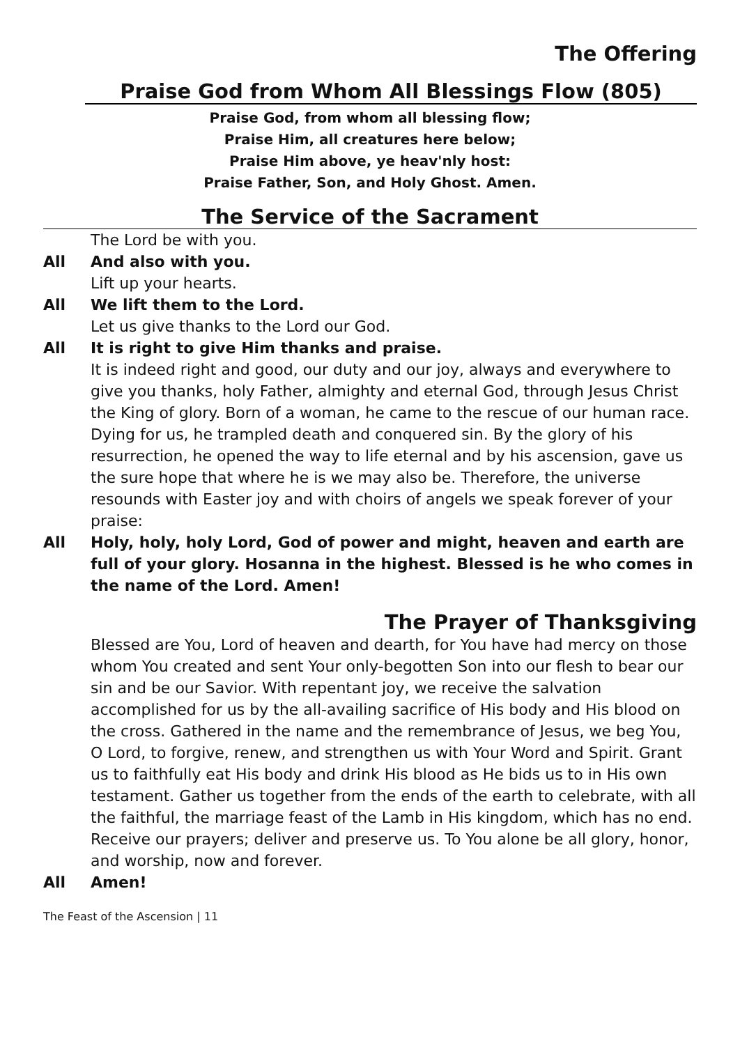The Offering
Praise God from Whom All Blessings Flow (805)
Praise God, from whom all blessing flow;
Praise Him, all creatures here below;
Praise Him above, ye heav'nly host:
Praise Father, Son, and Holy Ghost. Amen.
The Service of the Sacrament
The Lord be with you.
All And also with you.
Lift up your hearts.
All We lift them to the Lord.
Let us give thanks to the Lord our God.
All It is right to give Him thanks and praise.
It is indeed right and good, our duty and our joy, always and everywhere to give you thanks, holy Father, almighty and eternal God, through Jesus Christ the King of glory. Born of a woman, he came to the rescue of our human race. Dying for us, he trampled death and conquered sin. By the glory of his resurrection, he opened the way to life eternal and by his ascension, gave us the sure hope that where he is we may also be. Therefore, the universe resounds with Easter joy and with choirs of angels we speak forever of your praise:
All Holy, holy, holy Lord, God of power and might, heaven and earth are full of your glory. Hosanna in the highest. Blessed is he who comes in the name of the Lord. Amen!
The Prayer of Thanksgiving
Blessed are You, Lord of heaven and dearth, for You have had mercy on those whom You created and sent Your only-begotten Son into our flesh to bear our sin and be our Savior. With repentant joy, we receive the salvation accomplished for us by the all-availing sacrifice of His body and His blood on the cross. Gathered in the name and the remembrance of Jesus, we beg You, O Lord, to forgive, renew, and strengthen us with Your Word and Spirit. Grant us to faithfully eat His body and drink His blood as He bids us to in His own testament. Gather us together from the ends of the earth to celebrate, with all the faithful, the marriage feast of the Lamb in His kingdom, which has no end. Receive our prayers; deliver and preserve us. To You alone be all glory, honor, and worship, now and forever.
All Amen!
The Feast of the Ascension | 11